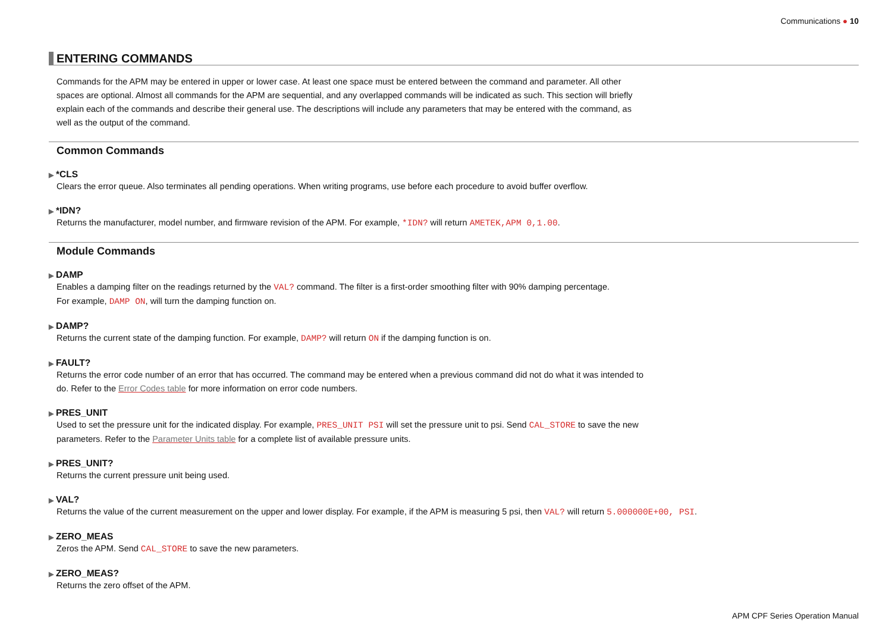Communications ● 10
ENTERING COMMANDS
Commands for the APM may be entered in upper or lower case. At least one space must be entered between the command and parameter. All other spaces are optional. Almost all commands for the APM are sequential, and any overlapped commands will be indicated as such. This section will briefly explain each of the commands and describe their general use. The descriptions will include any parameters that may be entered with the command, as well as the output of the command.
Common Commands
▶ *CLS
Clears the error queue. Also terminates all pending operations. When writing programs, use before each procedure to avoid buffer overflow.
▶ *IDN?
Returns the manufacturer, model number, and firmware revision of the APM. For example, *IDN? will return AMETEK,APM 0,1.00.
Module Commands
▶ DAMP
Enables a damping filter on the readings returned by the VAL? command. The filter is a first-order smoothing filter with 90% damping percentage.
For example, DAMP ON, will turn the damping function on.
▶ DAMP?
Returns the current state of the damping function. For example, DAMP? will return ON if the damping function is on.
▶ FAULT?
Returns the error code number of an error that has occurred. The command may be entered when a previous command did not do what it was intended to do. Refer to the Error Codes table for more information on error code numbers.
▶ PRES_UNIT
Used to set the pressure unit for the indicated display. For example, PRES_UNIT PSI will set the pressure unit to psi. Send CAL_STORE to save the new parameters. Refer to the Parameter Units table for a complete list of available pressure units.
▶ PRES_UNIT?
Returns the current pressure unit being used.
▶ VAL?
Returns the value of the current measurement on the upper and lower display. For example, if the APM is measuring 5 psi, then VAL? will return 5.000000E+00, PSI.
▶ ZERO_MEAS
Zeros the APM. Send CAL_STORE to save the new parameters.
▶ ZERO_MEAS?
Returns the zero offset of the APM.
APM CPF Series Operation Manual